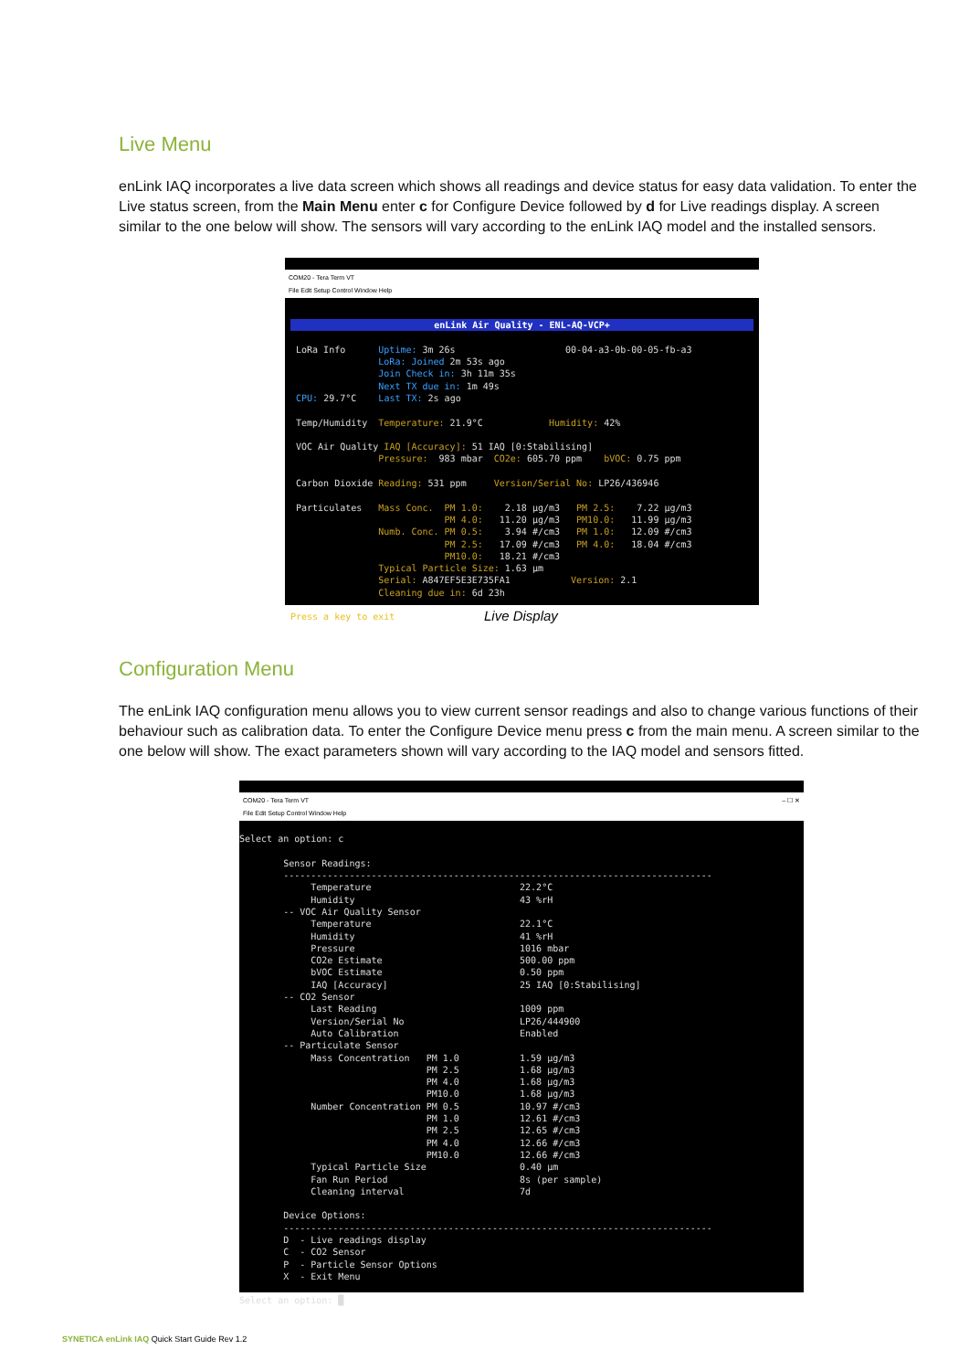Live Menu
enLink IAQ incorporates a live data screen which shows all readings and device status for easy data validation. To enter the Live status screen, from the Main Menu enter c for Configure Device followed by d for Live readings display. A screen similar to the one below will show. The sensors will vary according to the enLink IAQ model and the installed sensors.
COM20 - Tera Term VT
File Edit Setup Control Window Help
enLink Air Quality - ENL-AQ-VCP+
LoRa Info Uptime: 3m 26s 00-04-a3-0b-00-05-fb-a3 LoRa: Joined 2m 53s ago Join Check in: 3h 11m 35s Next TX due in: 1m 49s CPU: 29.7°C Last TX: 2s ago Temp/Humidity Temperature: 21.9°C Humidity: 42% VOC Air Quality IAQ [Accuracy]: 51 IAQ [0:Stabilising] Pressure: 983 mbar CO2e: 605.70 ppm bVOC: 0.75 ppm Carbon Dioxide Reading: 531 ppm Version/Serial No: LP26/436946 Particulates Mass Conc. PM 1.0: 2.18 µg/m3 PM 2.5: 7.22 µg/m3 PM 4.0: 11.20 µg/m3 PM10.0: 11.99 µg/m3 Numb. Conc. PM 0.5: 3.94 #/cm3 PM 1.0: 12.09 #/cm3 PM 2.5: 17.09 #/cm3 PM 4.0: 18.04 #/cm3 PM10.0: 18.21 #/cm3 Typical Particle Size: 1.63 µm Serial: A847EF5E3E735FA1 Version: 2.1 Cleaning due in: 6d 23h Press a key to exit
Live Display
Configuration Menu
The enLink IAQ configuration menu allows you to view current sensor readings and also to change various functions of their behaviour such as calibration data. To enter the Configure Device menu press c from the main menu. A screen similar to the one below will show. The exact parameters shown will vary according to the IAQ model and sensors fitted.
COM20 - Tera Term VT – ☐ ✕
File Edit Setup Control Window Help
Select an option: c Sensor Readings: ------------------------------------------------------------------------------ Temperature 22.2°C Humidity 43 %rH -- VOC Air Quality Sensor Temperature 22.1°C Humidity 41 %rH Pressure 1016 mbar CO2e Estimate 500.00 ppm bVOC Estimate 0.50 ppm IAQ [Accuracy] 25 IAQ [0:Stabilising] -- CO2 Sensor Last Reading 1009 ppm Version/Serial No LP26/444900 Auto Calibration Enabled -- Particulate Sensor Mass Concentration PM 1.0 1.59 µg/m3 PM 2.5 1.68 µg/m3 PM 4.0 1.68 µg/m3 PM10.0 1.68 µg/m3 Number Concentration PM 0.5 10.97 #/cm3 PM 1.0 12.61 #/cm3 PM 2.5 12.65 #/cm3 PM 4.0 12.66 #/cm3 PM10.0 12.66 #/cm3 Typical Particle Size 0.40 µm Fan Run Period 8s (per sample) Cleaning interval 7d Device Options: ------------------------------------------------------------------------------ D - Live readings display C - CO2 Sensor P - Particle Sensor Options X - Exit Menu Select an option: █
SYNETICA enLink IAQ Quick Start Guide Rev 1.2